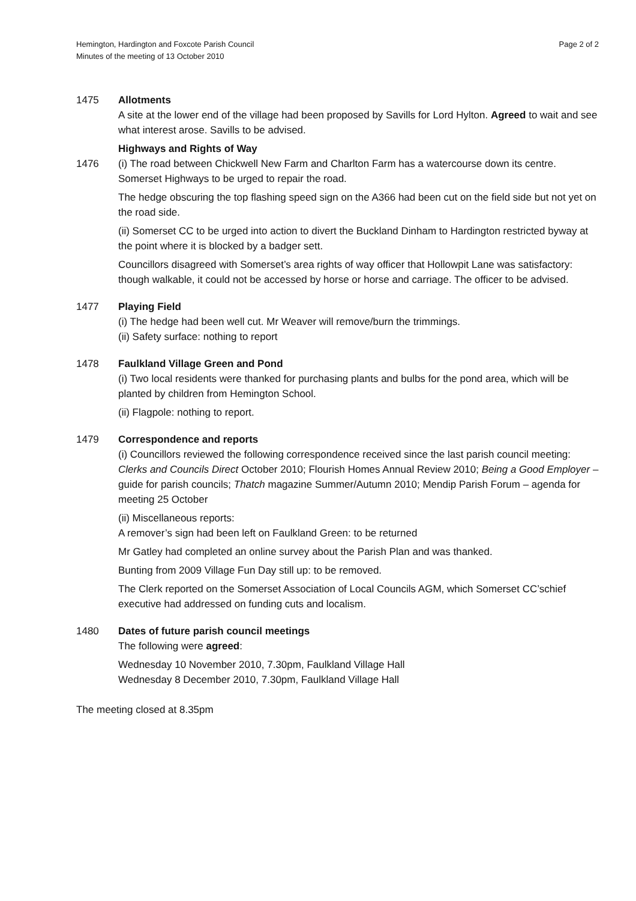Hemington, Hardington and Foxcote Parish Council
Minutes of the meeting of 13 October 2010
Page 2 of 2
1475 Allotments
A site at the lower end of the village had been proposed by Savills for Lord Hylton. Agreed to wait and see what interest arose. Savills to be advised.
1476 Highways and Rights of Way
(i) The road between Chickwell New Farm and Charlton Farm has a watercourse down its centre. Somerset Highways to be urged to repair the road.
The hedge obscuring the top flashing speed sign on the A366 had been cut on the field side but not yet on the road side.
(ii) Somerset CC to be urged into action to divert the Buckland Dinham to Hardington restricted byway at the point where it is blocked by a badger sett.
Councillors disagreed with Somerset’s area rights of way officer that Hollowpit Lane was satisfactory: though walkable, it could not be accessed by horse or horse and carriage. The officer to be advised.
1477 Playing Field
(i) The hedge had been well cut. Mr Weaver will remove/burn the trimmings.
(ii) Safety surface: nothing to report
1478 Faulkland Village Green and Pond
(i) Two local residents were thanked for purchasing plants and bulbs for the pond area, which will be planted by children from Hemington School.
(ii) Flagpole: nothing to report.
1479 Correspondence and reports
(i) Councillors reviewed the following correspondence received since the last parish council meeting: Clerks and Councils Direct October 2010; Flourish Homes Annual Review 2010; Being a Good Employer – guide for parish councils; Thatch magazine Summer/Autumn 2010; Mendip Parish Forum – agenda for meeting 25 October
(ii) Miscellaneous reports:
A remover’s sign had been left on Faulkland Green: to be returned
Mr Gatley had completed an online survey about the Parish Plan and was thanked.
Bunting from 2009 Village Fun Day still up: to be removed.
The Clerk reported on the Somerset Association of Local Councils AGM, which Somerset CC’schief executive had addressed on funding cuts and localism.
1480 Dates of future parish council meetings
The following were agreed:
Wednesday 10 November 2010, 7.30pm, Faulkland Village Hall
Wednesday 8 December 2010, 7.30pm, Faulkland Village Hall
The meeting closed at 8.35pm